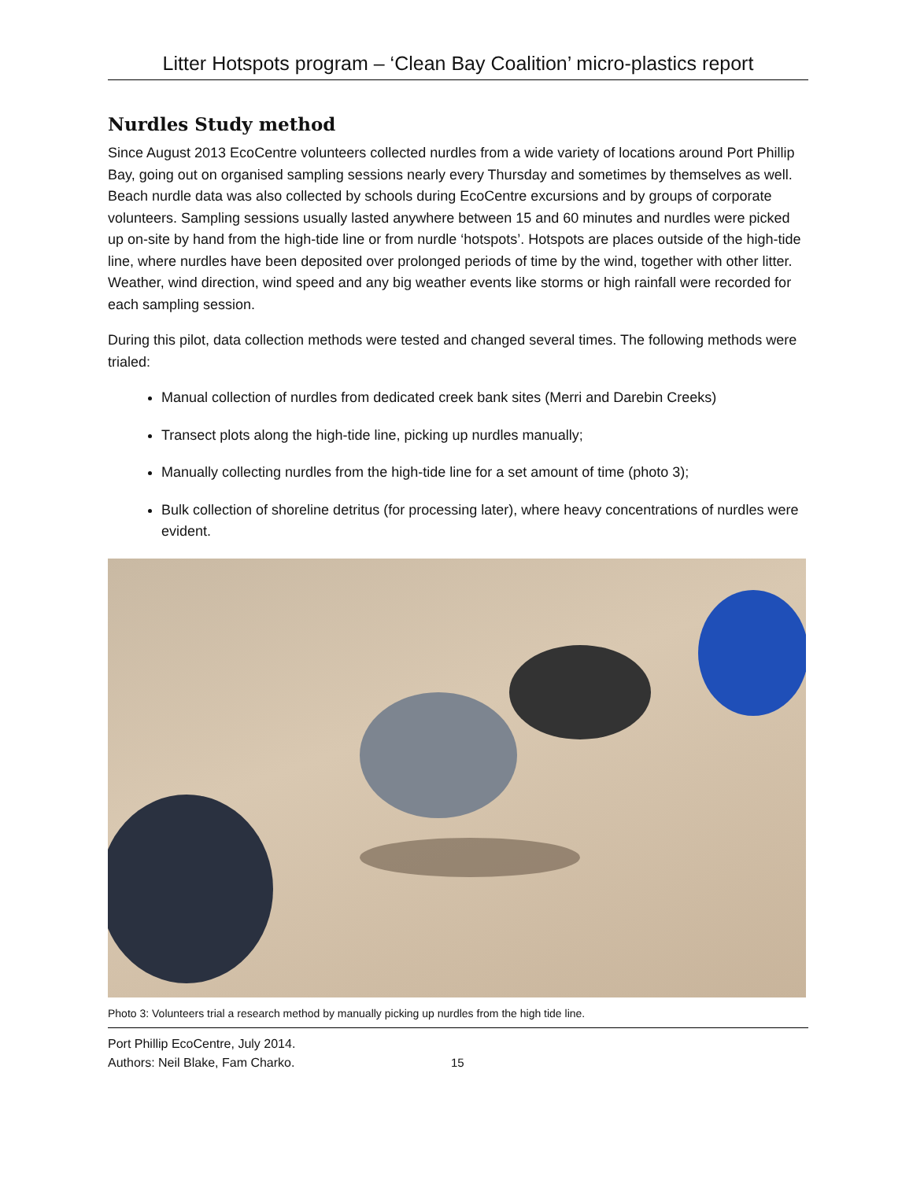Litter Hotspots program – ‘Clean Bay Coalition’ micro-plastics report
Nurdles Study method
Since August 2013 EcoCentre volunteers collected nurdles from a wide variety of locations around Port Phillip Bay, going out on organised sampling sessions nearly every Thursday and sometimes by themselves as well. Beach nurdle data was also collected by schools during EcoCentre excursions and by groups of corporate volunteers. Sampling sessions usually lasted anywhere between 15 and 60 minutes and nurdles were picked up on-site by hand from the high-tide line or from nurdle ‘hotspots’. Hotspots are places outside of the high-tide line, where nurdles have been deposited over prolonged periods of time by the wind, together with other litter. Weather, wind direction, wind speed and any big weather events like storms or high rainfall were recorded for each sampling session.
During this pilot, data collection methods were tested and changed several times. The following methods were trialed:
Manual collection of nurdles from dedicated creek bank sites (Merri and Darebin Creeks)
Transect plots along the high-tide line, picking up nurdles manually;
Manually collecting nurdles from the high-tide line for a set amount of time (photo 3);
Bulk collection of shoreline detritus (for processing later), where heavy concentrations of nurdles were evident.
Photo 3: Volunteers trial a research method by manually picking up nurdles from the high tide line.
Port Phillip EcoCentre, July 2014.
Authors: Neil Blake, Fam Charko.
15